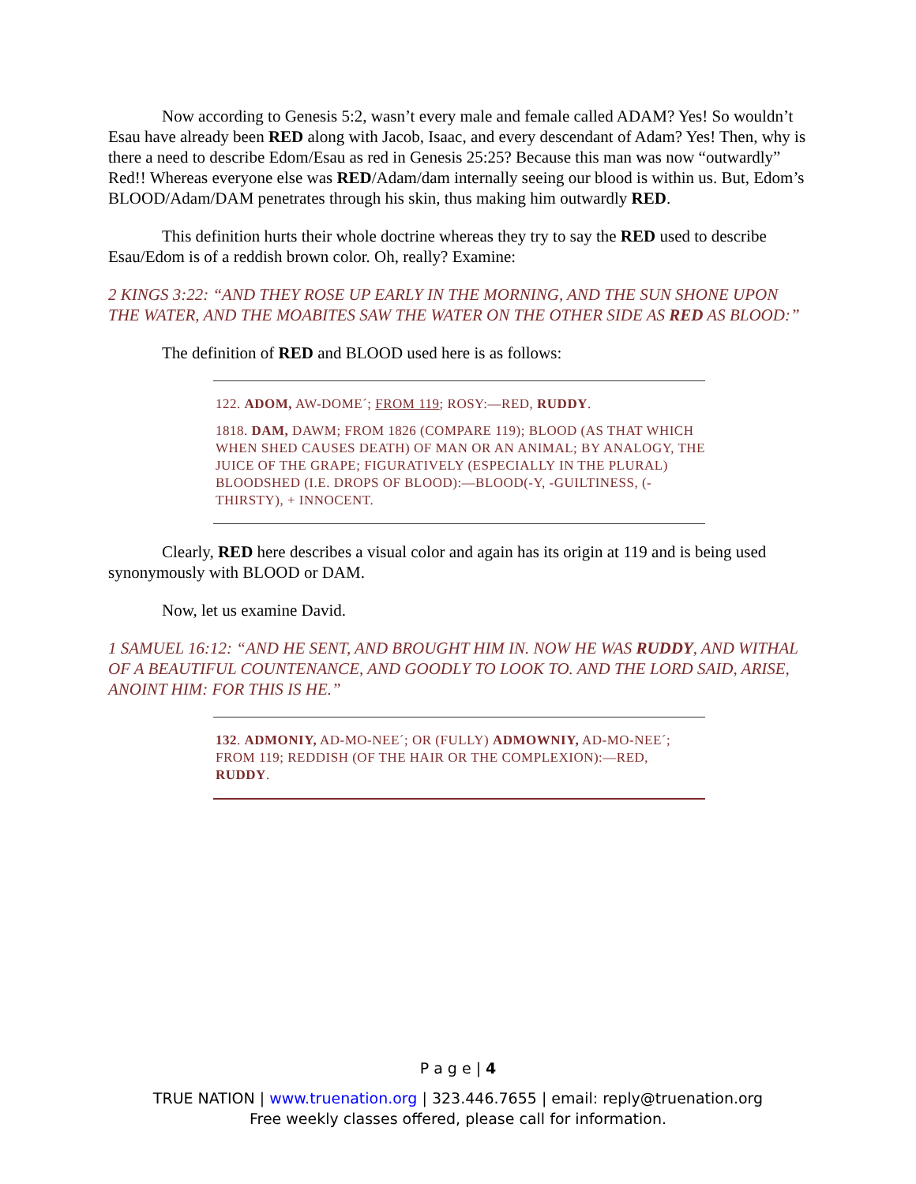Now according to Genesis 5:2, wasn’t every male and female called ADAM? Yes! So wouldn’t Esau have already been RED along with Jacob, Isaac, and every descendant of Adam? Yes! Then, why is there a need to describe Edom/Esau as red in Genesis 25:25? Because this man was now “outwardly” Red!! Whereas everyone else was RED/Adam/dam internally seeing our blood is within us. But, Edom’s BLOOD/Adam/DAM penetrates through his skin, thus making him outwardly RED.
This definition hurts their whole doctrine whereas they try to say the RED used to describe Esau/Edom is of a reddish brown color. Oh, really? Examine:
2 KINGS 3:22: “AND THEY ROSE UP EARLY IN THE MORNING, AND THE SUN SHONE UPON THE WATER, AND THE MOABITES SAW THE WATER ON THE OTHER SIDE AS RED AS BLOOD:”
The definition of RED and BLOOD used here is as follows:
122. ADOM, AW-DOME´; FROM 119; ROSY:—RED, RUDDY.
1818. DAM, DAWM; FROM 1826 (COMPARE 119); BLOOD (AS THAT WHICH WHEN SHED CAUSES DEATH) OF MAN OR AN ANIMAL; BY ANALOGY, THE JUICE OF THE GRAPE; FIGURATIVELY (ESPECIALLY IN THE PLURAL) BLOODSHED (I.E. DROPS OF BLOOD):—BLOOD(-Y, -GUILTINESS, (-THIRSTY), + INNOCENT.
Clearly, RED here describes a visual color and again has its origin at 119 and is being used synonymously with BLOOD or DAM.
Now, let us examine David.
1 SAMUEL 16:12: “AND HE SENT, AND BROUGHT HIM IN. NOW HE WAS RUDDY, AND WITHAL OF A BEAUTIFUL COUNTENANCE, AND GOODLY TO LOOK TO. AND THE LORD SAID, ARISE, ANOINT HIM: FOR THIS IS HE.”
132. ADMONIY, AD-MO-NEE´; OR (FULLY) ADMOWNIY, AD-MO-NEE´; FROM 119; REDDISH (OF THE HAIR OR THE COMPLEXION):—RED, RUDDY.
P a g e | 4
TRUE NATION | www.truenation.org | 323.446.7655 | email: reply@truenation.org
Free weekly classes offered, please call for information.